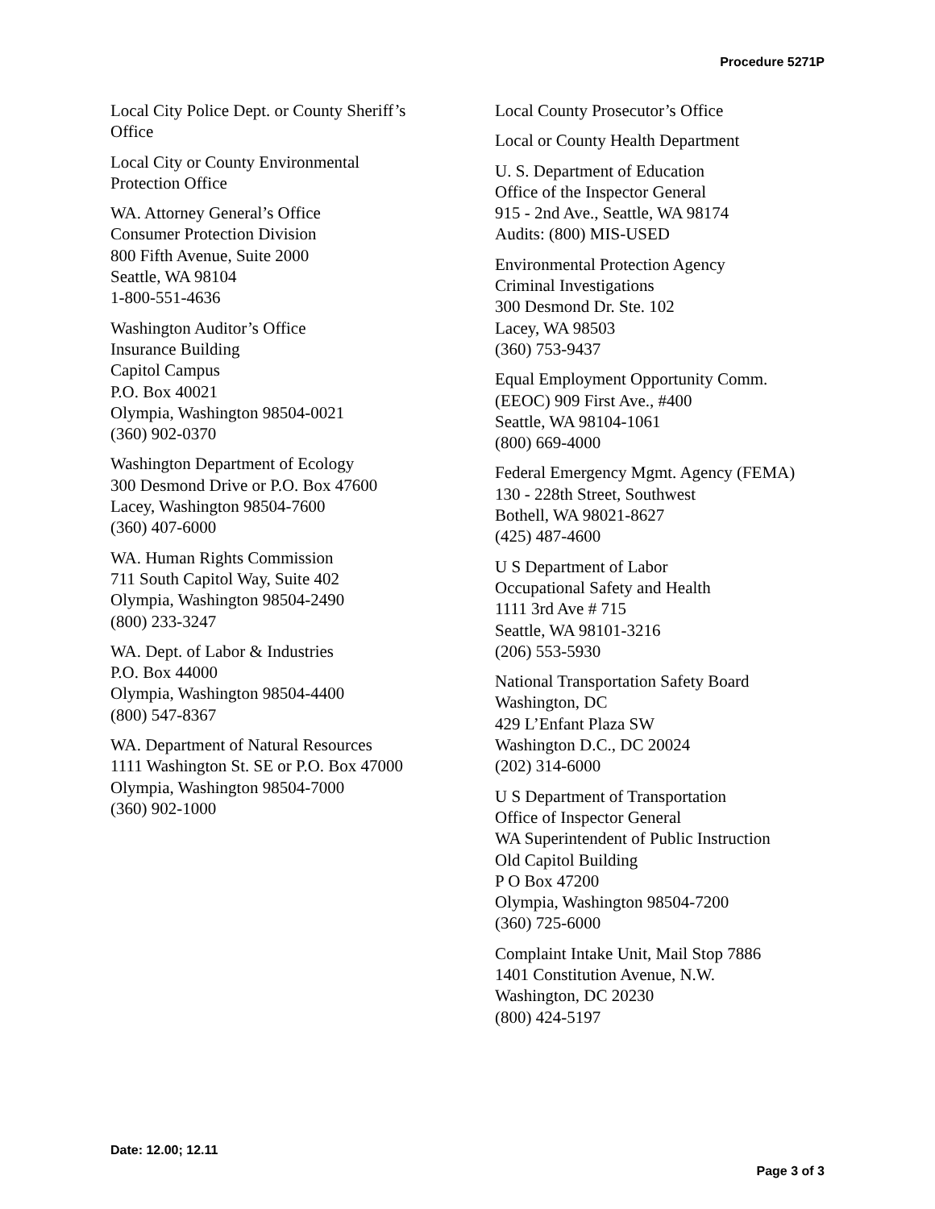Procedure 5271P
Local City Police Dept. or County Sheriff’s
Office
Local City or County Environmental
Protection Office
WA. Attorney General’s Office
Consumer Protection Division
800 Fifth Avenue, Suite 2000
Seattle, WA 98104
1-800-551-4636
Washington Auditor’s Office
Insurance Building
Capitol Campus
P.O. Box 40021
Olympia, Washington 98504-0021
(360) 902-0370
Washington Department of Ecology
300 Desmond Drive or P.O. Box 47600
Lacey, Washington 98504-7600
(360) 407-6000
WA. Human Rights Commission
711 South Capitol Way, Suite 402
Olympia, Washington 98504-2490
(800) 233-3247
WA. Dept. of Labor & Industries
P.O. Box 44000
Olympia, Washington 98504-4400
(800) 547-8367
WA. Department of Natural Resources
1111 Washington St. SE or P.O. Box 47000
Olympia, Washington 98504-7000
(360) 902-1000
Local County Prosecutor’s Office
Local or County Health Department
U. S. Department of Education
Office of the Inspector General
915 - 2nd Ave., Seattle, WA 98174
Audits: (800) MIS-USED
Environmental Protection Agency
Criminal Investigations
300 Desmond Dr. Ste. 102
Lacey, WA 98503
(360) 753-9437
Equal Employment Opportunity Comm.
(EEOC) 909 First Ave., #400
Seattle, WA 98104-1061
(800) 669-4000
Federal Emergency Mgmt. Agency (FEMA)
130 - 228th Street, Southwest
Bothell, WA 98021-8627
(425) 487-4600
U S Department of Labor
Occupational Safety and Health
1111 3rd Ave # 715
Seattle, WA 98101-3216
(206) 553-5930
National Transportation Safety Board
Washington, DC
429 L’Enfant Plaza SW
Washington D.C., DC 20024
(202) 314-6000
U S Department of Transportation
Office of Inspector General
WA Superintendent of Public Instruction
Old Capitol Building
P O Box 47200
Olympia, Washington 98504-7200
(360) 725-6000
Complaint Intake Unit, Mail Stop 7886
1401 Constitution Avenue, N.W.
Washington, DC 20230
(800) 424-5197
Date: 12.00; 12.11
Page 3 of 3